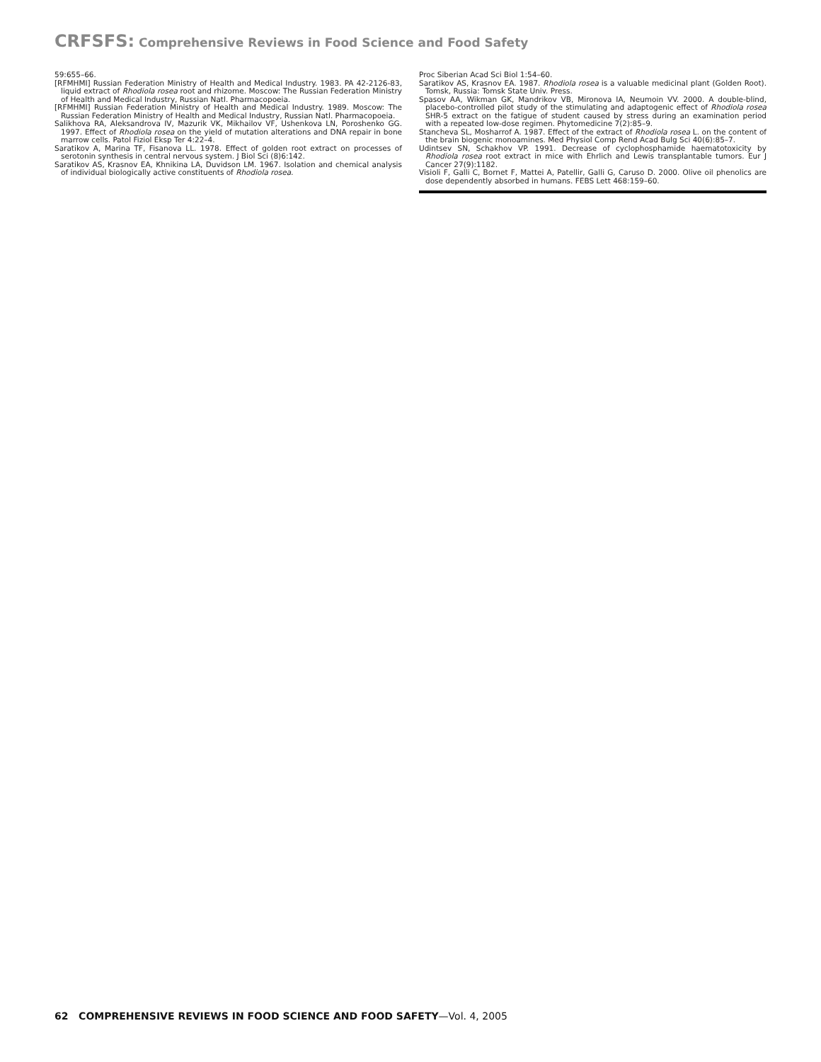CRFSFS: Comprehensive Reviews in Food Science and Food Safety
59:655–66.
[RFMHMI] Russian Federation Ministry of Health and Medical Industry. 1983. PA 42-2126-83, liquid extract of Rhodiola rosea root and rhizome. Moscow: The Russian Federation Ministry of Health and Medical Industry, Russian Natl. Pharmacopoeia.
[RFMHMI] Russian Federation Ministry of Health and Medical Industry. 1989. Moscow: The Russian Federation Ministry of Health and Medical Industry, Russian Natl. Pharmacopoeia.
Salikhova RA, Aleksandrova IV, Mazurik VK, Mikhailov VF, Ushenkova LN, Poroshenko GG. 1997. Effect of Rhodiola rosea on the yield of mutation alterations and DNA repair in bone marrow cells. Patol Fiziol Eksp Ter 4:22–4.
Saratikov A, Marina TF, Fisanova LL. 1978. Effect of golden root extract on processes of serotonin synthesis in central nervous system. J Biol Sci (8)6:142.
Saratikov AS, Krasnov EA, Khnikina LA, Duvidson LM. 1967. Isolation and chemical analysis of individual biologically active constituents of Rhodiola rosea.
Proc Siberian Acad Sci Biol 1:54–60.
Saratikov AS, Krasnov EA. 1987. Rhodiola rosea is a valuable medicinal plant (Golden Root). Tomsk, Russia: Tomsk State Univ. Press.
Spasov AA, Wikman GK, Mandrikov VB, Mironova IA, Neumoin VV. 2000. A double-blind, placebo-controlled pilot study of the stimulating and adaptogenic effect of Rhodiola rosea SHR-5 extract on the fatigue of student caused by stress during an examination period with a repeated low-dose regimen. Phytomedicine 7(2):85–9.
Stancheva SL, Mosharrof A. 1987. Effect of the extract of Rhodiola rosea L. on the content of the brain biogenic monoamines. Med Physiol Comp Rend Acad Bulg Sci 40(6):85–7.
Udintsev SN, Schakhov VP. 1991. Decrease of cyclophosphamide haematotoxicity by Rhodiola rosea root extract in mice with Ehrlich and Lewis transplantable tumors. Eur J Cancer 27(9):1182.
Visioli F, Galli C, Bornet F, Mattei A, Patellir, Galli G, Caruso D. 2000. Olive oil phenolics are dose dependently absorbed in humans. FEBS Lett 468:159–60.
62 COMPREHENSIVE REVIEWS IN FOOD SCIENCE AND FOOD SAFETY—Vol. 4, 2005